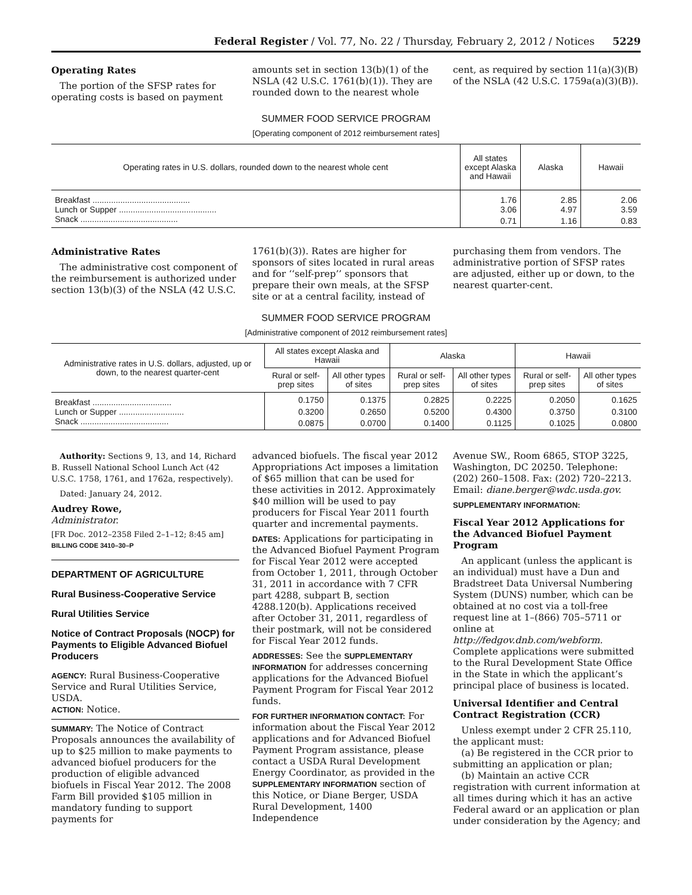Federal Register / Vol. 77, No. 22 / Thursday, February 2, 2012 / Notices 5229
Operating Rates
The portion of the SFSP rates for operating costs is based on payment
amounts set in section 13(b)(1) of the NSLA (42 U.S.C. 1761(b)(1)). They are rounded down to the nearest whole
cent, as required by section 11(a)(3)(B) of the NSLA (42 U.S.C. 1759a(a)(3)(B)).
SUMMER FOOD SERVICE PROGRAM
[Operating component of 2012 reimbursement rates]
| Operating rates in U.S. dollars, rounded down to the nearest whole cent | All states except Alaska and Hawaii | Alaska | Hawaii |
| --- | --- | --- | --- |
| Breakfast .......................................... | 1.76 | 2.85 | 2.06 |
| Lunch or Supper .......................................... | 3.06 | 4.97 | 3.59 |
| Snack .......................................... | 0.71 | 1.16 | 0.83 |
Administrative Rates
The administrative cost component of the reimbursement is authorized under section 13(b)(3) of the NSLA (42 U.S.C.
1761(b)(3)). Rates are higher for sponsors of sites located in rural areas and for ‘‘self-prep’’ sponsors that prepare their own meals, at the SFSP site or at a central facility, instead of
purchasing them from vendors. The administrative portion of SFSP rates are adjusted, either up or down, to the nearest quarter-cent.
SUMMER FOOD SERVICE PROGRAM
[Administrative component of 2012 reimbursement rates]
| Administrative rates in U.S. dollars, adjusted, up or down, to the nearest quarter-cent | All states except Alaska and Hawaii | | Alaska | | Hawaii | |
| --- | --- | --- | --- | --- | --- | --- |
| | Rural or self-prep sites | All other types of sites | Rural or self-prep sites | All other types of sites | Rural or self-prep sites | All other types of sites |
| Breakfast .................................. | 0.1750 | 0.1375 | 0.2825 | 0.2225 | 0.2050 | 0.1625 |
| Lunch or Supper ............................ | 0.3200 | 0.2650 | 0.5200 | 0.4300 | 0.3750 | 0.3100 |
| Snack ...................................... | 0.0875 | 0.0700 | 0.1400 | 0.1125 | 0.1025 | 0.0800 |
Authority: Sections 9, 13, and 14, Richard B. Russell National School Lunch Act (42 U.S.C. 1758, 1761, and 1762a, respectively).
Dated: January 24, 2012.
Audrey Rowe,
Administrator.
[FR Doc. 2012–2358 Filed 2–1–12; 8:45 am]
BILLING CODE 3410–30–P
DEPARTMENT OF AGRICULTURE
Rural Business-Cooperative Service
Rural Utilities Service
Notice of Contract Proposals (NOCP) for Payments to Eligible Advanced Biofuel Producers
AGENCY: Rural Business-Cooperative Service and Rural Utilities Service, USDA.
ACTION: Notice.
SUMMARY: The Notice of Contract Proposals announces the availability of up to $25 million to make payments to advanced biofuel producers for the production of eligible advanced biofuels in Fiscal Year 2012. The 2008 Farm Bill provided $105 million in mandatory funding to support payments for
advanced biofuels. The fiscal year 2012 Appropriations Act imposes a limitation of $65 million that can be used for these activities in 2012. Approximately $40 million will be used to pay producers for Fiscal Year 2011 fourth quarter and incremental payments.
DATES: Applications for participating in the Advanced Biofuel Payment Program for Fiscal Year 2012 were accepted from October 1, 2011, through October 31, 2011 in accordance with 7 CFR part 4288, subpart B, section 4288.120(b). Applications received after October 31, 2011, regardless of their postmark, will not be considered for Fiscal Year 2012 funds.
ADDRESSES: See the SUPPLEMENTARY INFORMATION for addresses concerning applications for the Advanced Biofuel Payment Program for Fiscal Year 2012 funds.
FOR FURTHER INFORMATION CONTACT: For information about the Fiscal Year 2012 applications and for Advanced Biofuel Payment Program assistance, please contact a USDA Rural Development Energy Coordinator, as provided in the SUPPLEMENTARY INFORMATION section of this Notice, or Diane Berger, USDA Rural Development, 1400 Independence
Avenue SW., Room 6865, STOP 3225, Washington, DC 20250. Telephone: (202) 260–1508. Fax: (202) 720–2213. Email: diane.berger@wdc.usda.gov.
SUPPLEMENTARY INFORMATION:
Fiscal Year 2012 Applications for the Advanced Biofuel Payment Program
An applicant (unless the applicant is an individual) must have a Dun and Bradstreet Data Universal Numbering System (DUNS) number, which can be obtained at no cost via a toll-free request line at 1–(866) 705–5711 or online at http://fedgov.dnb.com/webform. Complete applications were submitted to the Rural Development State Office in the State in which the applicant’s principal place of business is located.
Universal Identifier and Central Contract Registration (CCR)
Unless exempt under 2 CFR 25.110, the applicant must:
(a) Be registered in the CCR prior to submitting an application or plan;
(b) Maintain an active CCR registration with current information at all times during which it has an active Federal award or an application or plan under consideration by the Agency; and